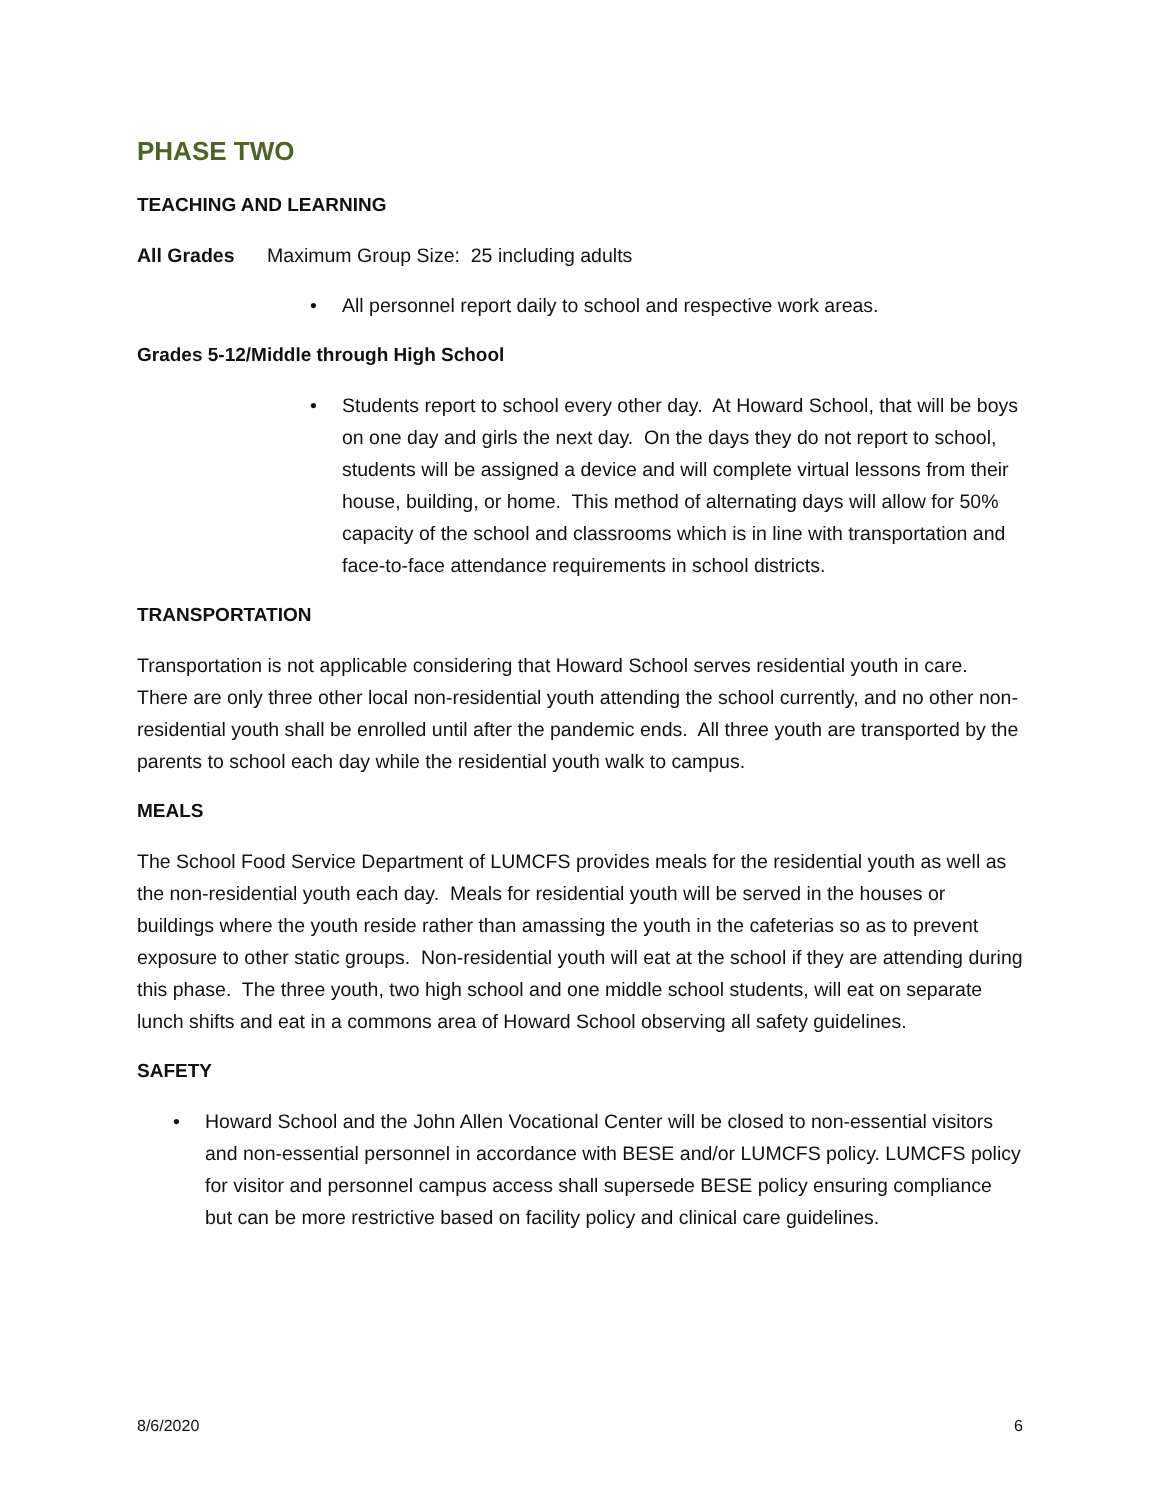PHASE TWO
TEACHING AND LEARNING
All Grades Maximum Group Size: 25 including adults
• All personnel report daily to school and respective work areas.
Grades 5-12/Middle through High School
• Students report to school every other day. At Howard School, that will be boys on one day and girls the next day. On the days they do not report to school, students will be assigned a device and will complete virtual lessons from their house, building, or home. This method of alternating days will allow for 50% capacity of the school and classrooms which is in line with transportation and face-to-face attendance requirements in school districts.
TRANSPORTATION
Transportation is not applicable considering that Howard School serves residential youth in care. There are only three other local non-residential youth attending the school currently, and no other non-residential youth shall be enrolled until after the pandemic ends. All three youth are transported by the parents to school each day while the residential youth walk to campus.
MEALS
The School Food Service Department of LUMCFS provides meals for the residential youth as well as the non-residential youth each day. Meals for residential youth will be served in the houses or buildings where the youth reside rather than amassing the youth in the cafeterias so as to prevent exposure to other static groups. Non-residential youth will eat at the school if they are attending during this phase. The three youth, two high school and one middle school students, will eat on separate lunch shifts and eat in a commons area of Howard School observing all safety guidelines.
SAFETY
• Howard School and the John Allen Vocational Center will be closed to non-essential visitors and non-essential personnel in accordance with BESE and/or LUMCFS policy. LUMCFS policy for visitor and personnel campus access shall supersede BESE policy ensuring compliance but can be more restrictive based on facility policy and clinical care guidelines.
8/6/2020 6